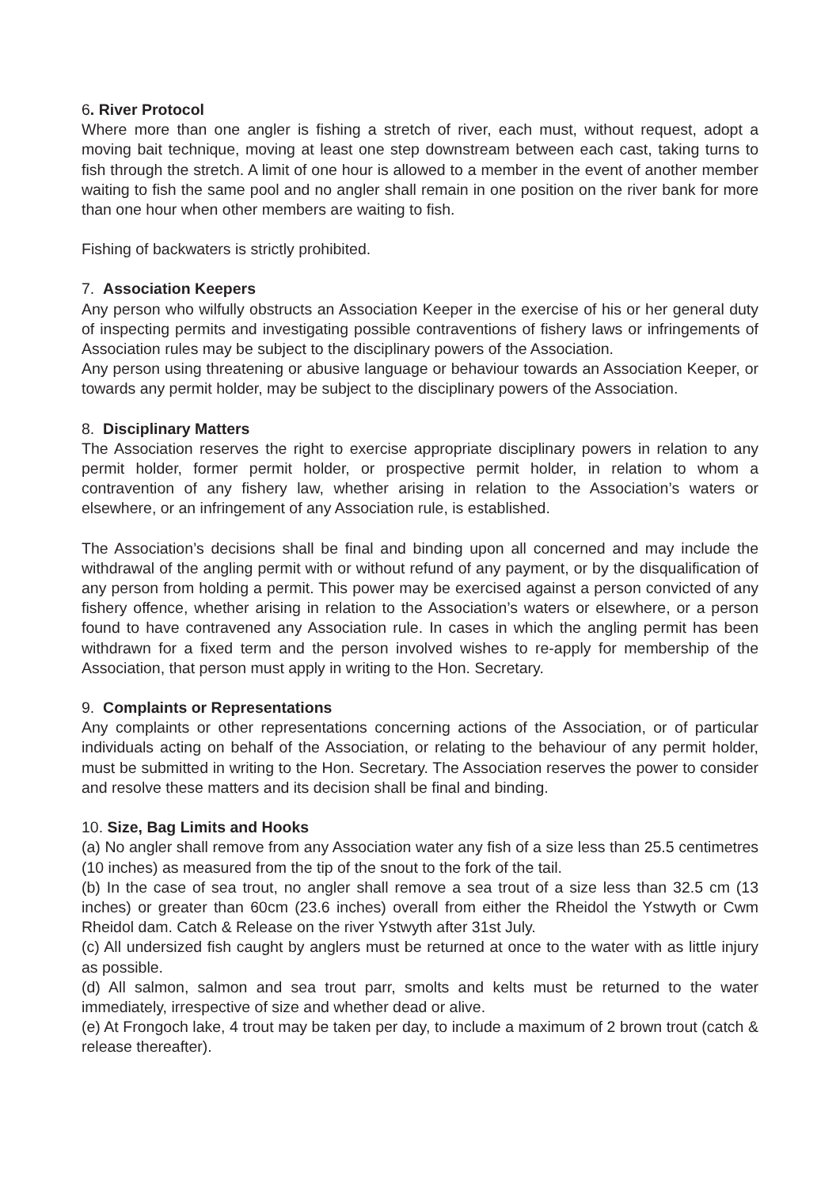6. River Protocol
Where more than one angler is fishing a stretch of river, each must, without request, adopt a moving bait technique, moving at least one step downstream between each cast, taking turns to fish through the stretch. A limit of one hour is allowed to a member in the event of another member waiting to fish the same pool and no angler shall remain in one position on the river bank for more than one hour when other members are waiting to fish.
Fishing of backwaters is strictly prohibited.
7. Association Keepers
Any person who wilfully obstructs an Association Keeper in the exercise of his or her general duty of inspecting permits and investigating possible contraventions of fishery laws or infringements of Association rules may be subject to the disciplinary powers of the Association.
Any person using threatening or abusive language or behaviour towards an Association Keeper, or towards any permit holder, may be subject to the disciplinary powers of the Association.
8. Disciplinary Matters
The Association reserves the right to exercise appropriate disciplinary powers in relation to any permit holder, former permit holder, or prospective permit holder, in relation to whom a contravention of any fishery law, whether arising in relation to the Association’s waters or elsewhere, or an infringement of any Association rule, is established.
The Association’s decisions shall be final and binding upon all concerned and may include the withdrawal of the angling permit with or without refund of any payment, or by the disqualification of any person from holding a permit. This power may be exercised against a person convicted of any fishery offence, whether arising in relation to the Association’s waters or elsewhere, or a person found to have contravened any Association rule. In cases in which the angling permit has been withdrawn for a fixed term and the person involved wishes to re-apply for membership of the Association, that person must apply in writing to the Hon. Secretary.
9. Complaints or Representations
Any complaints or other representations concerning actions of the Association, or of particular individuals acting on behalf of the Association, or relating to the behaviour of any permit holder, must be submitted in writing to the Hon. Secretary. The Association reserves the power to consider and resolve these matters and its decision shall be final and binding.
10. Size, Bag Limits and Hooks
(a) No angler shall remove from any Association water any fish of a size less than 25.5 centimetres (10 inches) as measured from the tip of the snout to the fork of the tail.
(b) In the case of sea trout, no angler shall remove a sea trout of a size less than 32.5 cm (13 inches) or greater than 60cm (23.6 inches) overall from either the Rheidol the Ystwyth or Cwm Rheidol dam. Catch & Release on the river Ystwyth after 31st July.
(c) All undersized fish caught by anglers must be returned at once to the water with as little injury as possible.
(d) All salmon, salmon and sea trout parr, smolts and kelts must be returned to the water immediately, irrespective of size and whether dead or alive.
(e) At Frongoch lake, 4 trout may be taken per day, to include a maximum of 2 brown trout (catch & release thereafter).